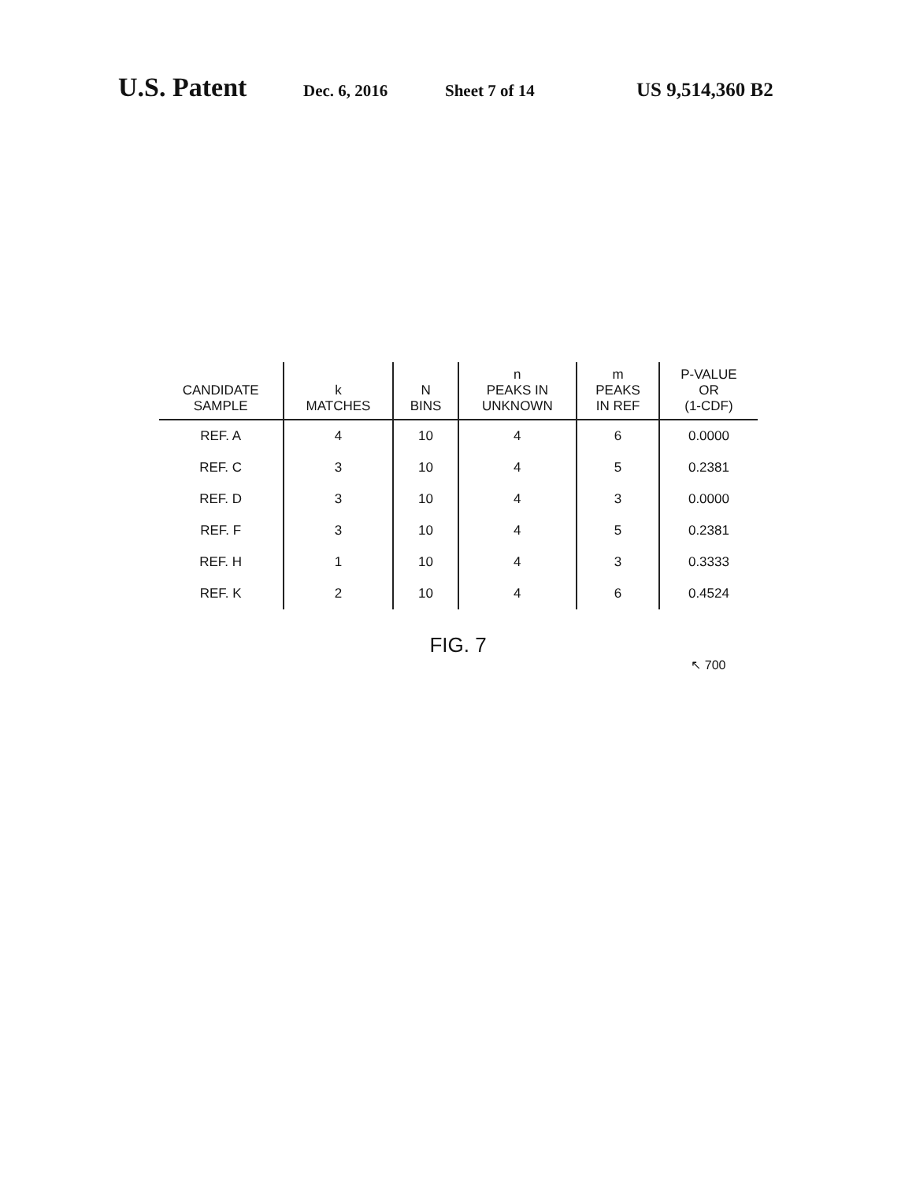U.S. Patent Dec. 6, 2016 Sheet 7 of 14 US 9,514,360 B2
| CANDIDATE SAMPLE | k MATCHES | N BINS | n PEAKS IN UNKNOWN | m PEAKS IN REF | P-VALUE OR (1-CDF) |
| --- | --- | --- | --- | --- | --- |
| REF. A | 4 | 10 | 4 | 6 | 0.0000 |
| REF. C | 3 | 10 | 4 | 5 | 0.2381 |
| REF. D | 3 | 10 | 4 | 3 | 0.0000 |
| REF. F | 3 | 10 | 4 | 5 | 0.2381 |
| REF. H | 1 | 10 | 4 | 3 | 0.3333 |
| REF. K | 2 | 10 | 4 | 6 | 0.4524 |
FIG. 7
↖ 700